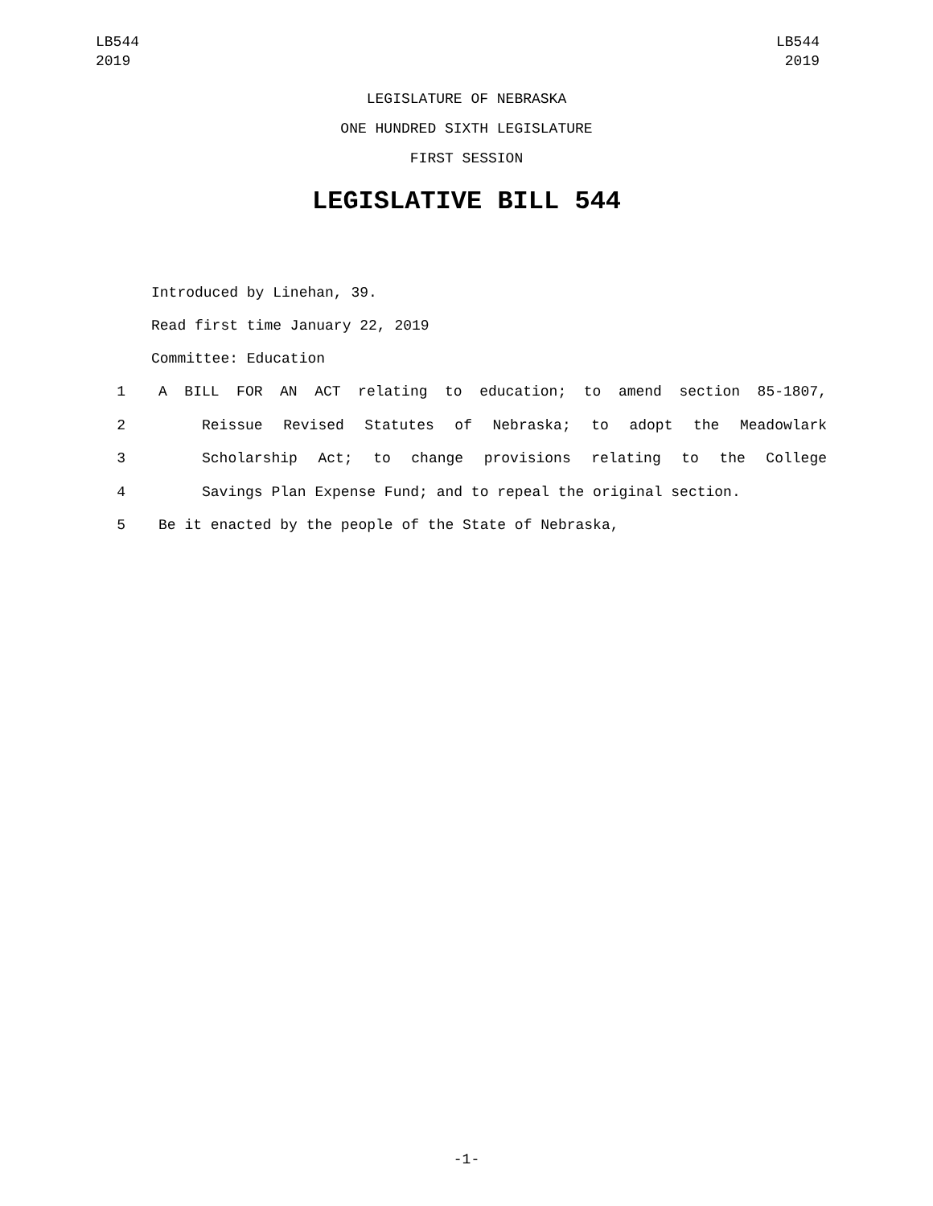LB544
2019
LB544
2019
LEGISLATURE OF NEBRASKA
ONE HUNDRED SIXTH LEGISLATURE
FIRST SESSION
LEGISLATIVE BILL 544
Introduced by Linehan, 39.
Read first time January 22, 2019
Committee: Education
1 A BILL FOR AN ACT relating to education; to amend section 85-1807,
2 Reissue Revised Statutes of Nebraska; to adopt the Meadowlark
3 Scholarship Act; to change provisions relating to the College
4 Savings Plan Expense Fund; and to repeal the original section.
5 Be it enacted by the people of the State of Nebraska,
-1-